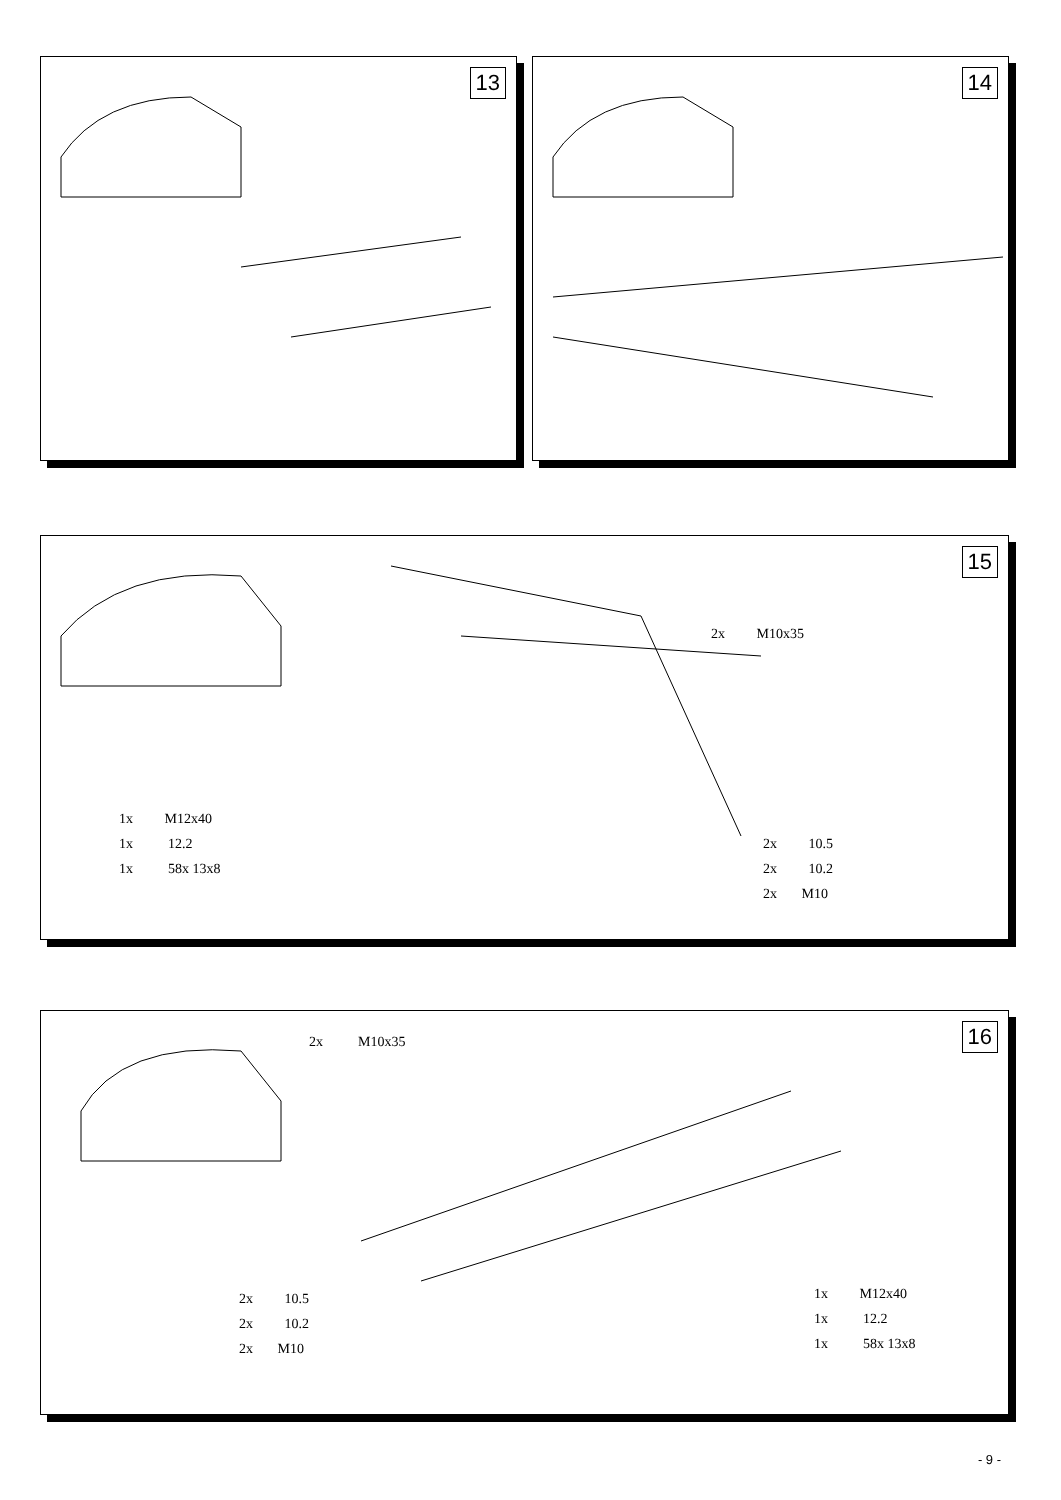13 14
15
2x M10x35
1x M12x40
1x 12.2
1x 58x 13x8
2x 10.5
2x 10.2
2x M10
16 2x M10x35
2x 10.5
2x 10.2
2x M10
1x M12x40
1x 12.2
1x 58x 13x8
- 9 -